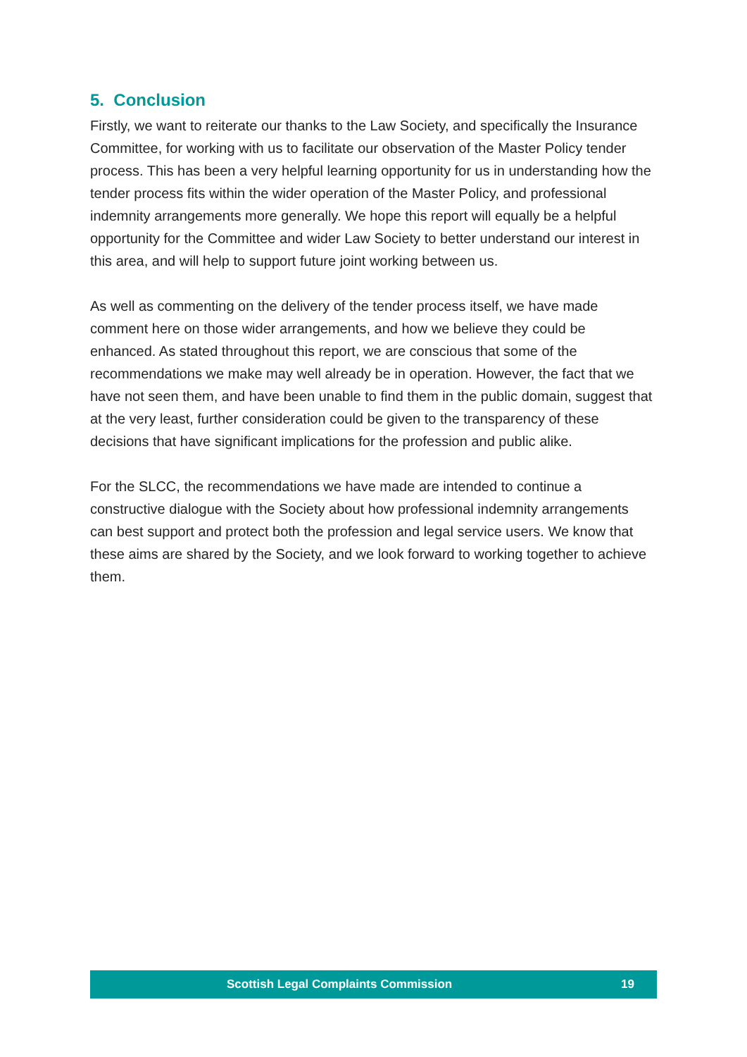5. Conclusion
Firstly, we want to reiterate our thanks to the Law Society, and specifically the Insurance Committee, for working with us to facilitate our observation of the Master Policy tender process. This has been a very helpful learning opportunity for us in understanding how the tender process fits within the wider operation of the Master Policy, and professional indemnity arrangements more generally. We hope this report will equally be a helpful opportunity for the Committee and wider Law Society to better understand our interest in this area, and will help to support future joint working between us.
As well as commenting on the delivery of the tender process itself, we have made comment here on those wider arrangements, and how we believe they could be enhanced. As stated throughout this report, we are conscious that some of the recommendations we make may well already be in operation. However, the fact that we have not seen them, and have been unable to find them in the public domain, suggest that at the very least, further consideration could be given to the transparency of these decisions that have significant implications for the profession and public alike.
For the SLCC, the recommendations we have made are intended to continue a constructive dialogue with the Society about how professional indemnity arrangements can best support and protect both the profession and legal service users. We know that these aims are shared by the Society, and we look forward to working together to achieve them.
Scottish Legal Complaints Commission 19